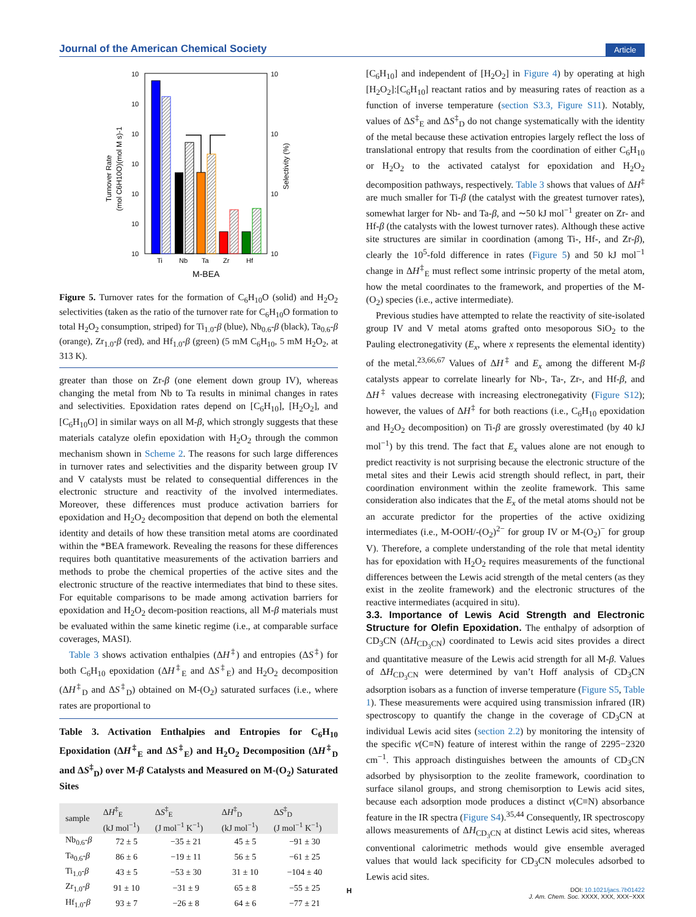Journal of the American Chemical Society Article
10
10
10
10
10
10
10
10
10
10
10
Ti
Nb
Ta
Zr
Hf
M-BEA
Turnover Rate
(mol C6H10O)(mol M s)-1
Selectivity (%)
Figure 5. Turnover rates for the formation of C<sub>6</sub>H<sub>10</sub>O (solid) and H<sub>2</sub>O<sub>2</sub> selectivities (taken as the ratio of the turnover rate for C<sub>6</sub>H<sub>10</sub>O formation to total H<sub>2</sub>O<sub>2</sub> consumption, striped) for Ti<sub>1.0</sub>-β (blue), Nb<sub>0.6</sub>-β (black), Ta<sub>0.6</sub>-β (orange), Zr<sub>1.0</sub>-β (red), and Hf<sub>1.0</sub>-β (green) (5 mM C<sub>6</sub>H<sub>10</sub>, 5 mM H<sub>2</sub>O<sub>2</sub>, at 313 K).
greater than those on Zr-β (one element down group IV), whereas changing the metal from Nb to Ta results in minimal changes in rates and selectivities. Epoxidation rates depend on [C<sub>6</sub>H<sub>10</sub>], [H<sub>2</sub>O<sub>2</sub>], and [C<sub>6</sub>H<sub>10</sub>O] in similar ways on all M-β, which strongly suggests that these materials catalyze olefin epoxidation with H<sub>2</sub>O<sub>2</sub> through the common mechanism shown in Scheme 2. The reasons for such large differences in turnover rates and selectivities and the disparity between group IV and V catalysts must be related to consequential differences in the electronic structure and reactivity of the involved intermediates. Moreover, these differences must produce activation barriers for epoxidation and H<sub>2</sub>O<sub>2</sub> decomposition that depend on both the elemental identity and details of how these transition metal atoms are coordinated within the *BEA framework. Revealing the reasons for these differences requires both quantitative measurements of the activation barriers and methods to probe the chemical properties of the active sites and the electronic structure of the reactive intermediates that bind to these sites. For equitable comparisons to be made among activation barriers for epoxidation and H<sub>2</sub>O<sub>2</sub> decom-position reactions, all M-β materials must be evaluated within the same kinetic regime (i.e., at comparable surface coverages, MASI).
Table 3 shows activation enthalpies (ΔH<sup>‡</sup>) and entropies (ΔS<sup>‡</sup>) for both C<sub>6</sub>H<sub>10</sub> epoxidation (ΔH<sup>‡</sup><sub>E</sub> and ΔS<sup>‡</sup><sub>E</sub>) and H<sub>2</sub>O<sub>2</sub> decomposition (ΔH<sup>‡</sup><sub>D</sub> and ΔS<sup>‡</sup><sub>D</sub>) obtained on M-(O<sub>2</sub>) saturated surfaces (i.e., where rates are proportional to
Table 3. Activation Enthalpies and Entropies for C<sub>6</sub>H<sub>10</sub> Epoxidation (ΔH<sup>‡</sup><sub>E</sub> and ΔS<sup>‡</sup><sub>E</sub>) and H<sub>2</sub>O<sub>2</sub> Decomposition (ΔH<sup>‡</sup><sub>D</sub> and ΔS<sup>‡</sup><sub>D</sub>) over M-β Catalysts and Measured on M-(O<sub>2</sub>) Saturated Sites
| sample | Δ H<sup>‡</sup><sub>E</sub> (kJ mol<sup>−1</sup>) | Δ S<sup>‡</sup><sub>E</sub> (J mol<sup>−1</sup> K<sup>−1</sup>) | Δ H<sup>‡</sup><sub>D</sub> (kJ mol<sup>−1</sup>) | Δ S<sup>‡</sup><sub>D</sub> (J mol<sup>−1</sup> K<sup>−1</sup>) |
| --- | --- | --- | --- | --- |
| Nb<sub>0.6</sub>- β | 72 ± 5 | −35 ± 21 | 45 ± 5 | −91 ± 30 |
| Ta<sub>0.6</sub>- β | 86 ± 6 | −19 ± 11 | 56 ± 5 | −61 ± 25 |
| Ti<sub>1.0</sub>- β | 43 ± 5 | −53 ± 30 | 31 ± 10 | −104 ± 40 |
| Zr<sub>1.0</sub>- β | 91 ± 10 | −31 ± 9 | 65 ± 8 | −55 ± 25 |
| Hf<sub>1.0</sub>- β | 93 ± 7 | −26 ± 8 | 64 ± 6 | −77 ± 21 |
[C<sub>6</sub>H<sub>10</sub>] and independent of [H<sub>2</sub>O<sub>2</sub>] in Figure 4) by operating at high [H<sub>2</sub>O<sub>2</sub>]:[C<sub>6</sub>H<sub>10</sub>] reactant ratios and by measuring rates of reaction as a function of inverse temperature (section S3.3, Figure S11). Notably, values of ΔS<sup>‡</sup><sub>E</sub> and ΔS<sup>‡</sup><sub>D</sub> do not change systematically with the identity of the metal because these activation entropies largely reflect the loss of translational entropy that results from the coordination of either C<sub>6</sub>H<sub>10</sub> or H<sub>2</sub>O<sub>2</sub> to the activated catalyst for epoxidation and H<sub>2</sub>O<sub>2</sub> decomposition pathways, respectively. Table 3 shows that values of ΔH<sup>‡</sup> are much smaller for Ti-β (the catalyst with the greatest turnover rates), somewhat larger for Nb- and Ta-β, and ∼50 kJ mol<sup>−1</sup> greater on Zr- and Hf-β (the catalysts with the lowest turnover rates). Although these active site structures are similar in coordination (among Ti-, Hf-, and Zr-β), clearly the 10<sup>5</sup>-fold difference in rates (Figure 5) and 50 kJ mol<sup>−1</sup> change in ΔH<sup>‡</sup><sub>E</sub> must reflect some intrinsic property of the metal atom, how the metal coordinates to the framework, and properties of the M-(O<sub>2</sub>) species (i.e., active intermediate).
Previous studies have attempted to relate the reactivity of site-isolated group IV and V metal atoms grafted onto mesoporous SiO<sub>2</sub> to the Pauling electronegativity (E<sub>x</sub>, where x represents the elemental identity) of the metal.<sup>23,66,67</sup> Values of ΔH<sup>‡</sup> and E<sub>x</sub> among the different M-β catalysts appear to correlate linearly for Nb-, Ta-, Zr-, and Hf-β, and ΔH<sup>‡</sup> values decrease with increasing electronegativity (Figure S12); however, the values of ΔH<sup>‡</sup> for both reactions (i.e., C<sub>6</sub>H<sub>10</sub> epoxidation and H<sub>2</sub>O<sub>2</sub> decomposition) on Ti-β are grossly overestimated (by 40 kJ mol<sup>−1</sup>) by this trend. The fact that E<sub>x</sub> values alone are not enough to predict reactivity is not surprising because the electronic structure of the metal sites and their Lewis acid strength should reflect, in part, their coordination environment within the zeolite framework. This same consideration also indicates that the E<sub>x</sub> of the metal atoms should not be an accurate predictor for the properties of the active oxidizing intermediates (i.e., M-OOH/-(O<sub>2</sub>)<sup>2−</sup> for group IV or M-(O<sub>2</sub>)<sup>−</sup> for group V). Therefore, a complete understanding of the role that metal identity has for epoxidation with H<sub>2</sub>O<sub>2</sub> requires measurements of the functional differences between the Lewis acid strength of the metal centers (as they exist in the zeolite framework) and the electronic structures of the reactive intermediates (acquired in situ).
3.3. Importance of Lewis Acid Strength and Electronic Structure for Olefin Epoxidation.
The enthalpy of adsorption of CD<sub>3</sub>CN (ΔH<sub>CD<sub>3</sub>CN</sub>) coordinated to Lewis acid sites provides a direct and quantitative measure of the Lewis acid strength for all M-β. Values of ΔH<sub>CD<sub>3</sub>CN</sub> were determined by van’t Hoff analysis of CD<sub>3</sub>CN adsorption isobars as a function of inverse temperature (Figure S5, Table 1). These measurements were acquired using transmission infrared (IR) spectroscopy to quantify the change in the coverage of CD<sub>3</sub>CN at individual Lewis acid sites (section 2.2) by monitoring the intensity of the specific ν(C≡N) feature of interest within the range of 2295−2320 cm<sup>−1</sup>. This approach distinguishes between the amounts of CD<sub>3</sub>CN adsorbed by physisorption to the zeolite framework, coordination to surface silanol groups, and strong chemisorption to Lewis acid sites, because each adsorption mode produces a distinct ν(C≡N) absorbance feature in the IR spectra (Figure S4).<sup>35,44</sup> Consequently, IR spectroscopy allows measurements of ΔH<sub>CD<sub>3</sub>CN</sub> at distinct Lewis acid sites, whereas conventional calorimetric methods would give ensemble averaged values that would lack specificity for CD<sub>3</sub>CN molecules adsorbed to Lewis acid sites.
H
DOI: 10.1021/jacs.7b01422
J. Am. Chem. Soc. XXXX, XXX, XXX−XXX